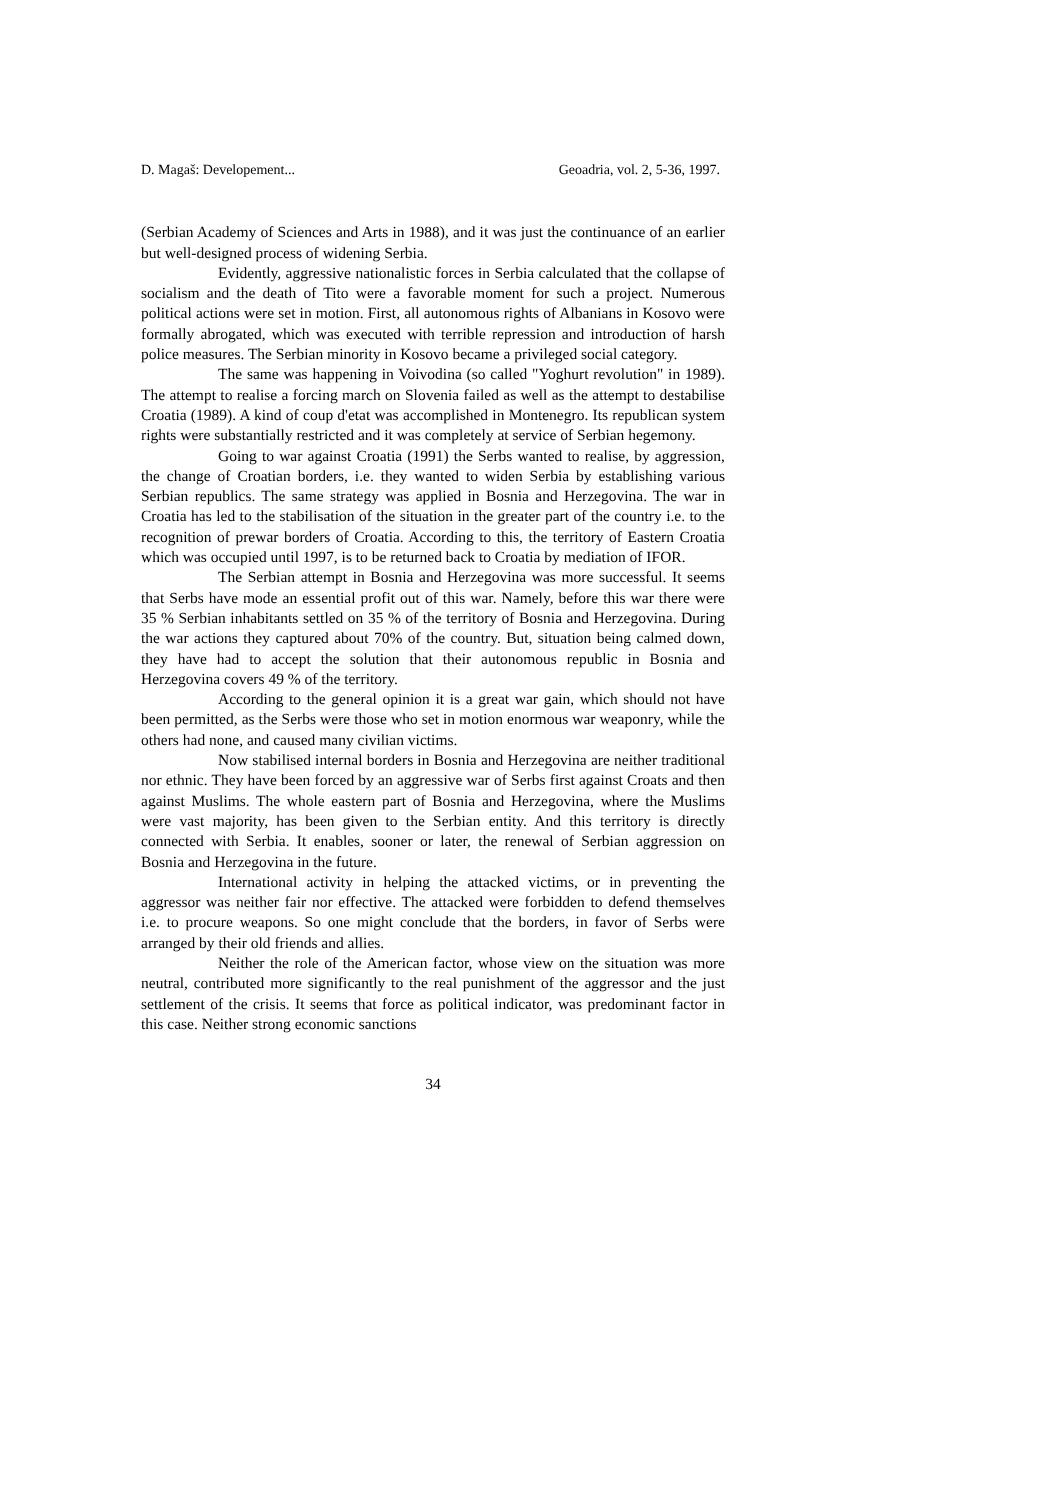D. Magaš: Developement... Geoadria, vol. 2, 5-36, 1997.
(Serbian Academy of Sciences and Arts in 1988), and it was just the continuance of an earlier but well-designed process of widening Serbia.
Evidently, aggressive nationalistic forces in Serbia calculated that the collapse of socialism and the death of Tito were a favorable moment for such a project. Numerous political actions were set in motion. First, all autonomous rights of Albanians in Kosovo were formally abrogated, which was executed with terrible repression and introduction of harsh police measures. The Serbian minority in Kosovo became a privileged social category.
The same was happening in Voivodina (so called "Yoghurt revolution" in 1989). The attempt to realise a forcing march on Slovenia failed as well as the attempt to destabilise Croatia (1989). A kind of coup d'etat was accomplished in Montenegro. Its republican system rights were substantially restricted and it was completely at service of Serbian hegemony.
Going to war against Croatia (1991) the Serbs wanted to realise, by aggression, the change of Croatian borders, i.e. they wanted to widen Serbia by establishing various Serbian republics. The same strategy was applied in Bosnia and Herzegovina. The war in Croatia has led to the stabilisation of the situation in the greater part of the country i.e. to the recognition of prewar borders of Croatia. According to this, the territory of Eastern Croatia which was occupied until 1997, is to be returned back to Croatia by mediation of IFOR.
The Serbian attempt in Bosnia and Herzegovina was more successful. It seems that Serbs have mode an essential profit out of this war. Namely, before this war there were 35 % Serbian inhabitants settled on 35 % of the territory of Bosnia and Herzegovina. During the war actions they captured about 70% of the country. But, situation being calmed down, they have had to accept the solution that their autonomous republic in Bosnia and Herzegovina covers 49 % of the territory.
According to the general opinion it is a great war gain, which should not have been permitted, as the Serbs were those who set in motion enormous war weaponry, while the others had none, and caused many civilian victims.
Now stabilised internal borders in Bosnia and Herzegovina are neither traditional nor ethnic. They have been forced by an aggressive war of Serbs first against Croats and then against Muslims. The whole eastern part of Bosnia and Herzegovina, where the Muslims were vast majority, has been given to the Serbian entity. And this territory is directly connected with Serbia. It enables, sooner or later, the renewal of Serbian aggression on Bosnia and Herzegovina in the future.
International activity in helping the attacked victims, or in preventing the aggressor was neither fair nor effective. The attacked were forbidden to defend themselves i.e. to procure weapons. So one might conclude that the borders, in favor of Serbs were arranged by their old friends and allies.
Neither the role of the American factor, whose view on the situation was more neutral, contributed more significantly to the real punishment of the aggressor and the just settlement of the crisis. It seems that force as political indicator, was predominant factor in this case. Neither strong economic sanctions
34